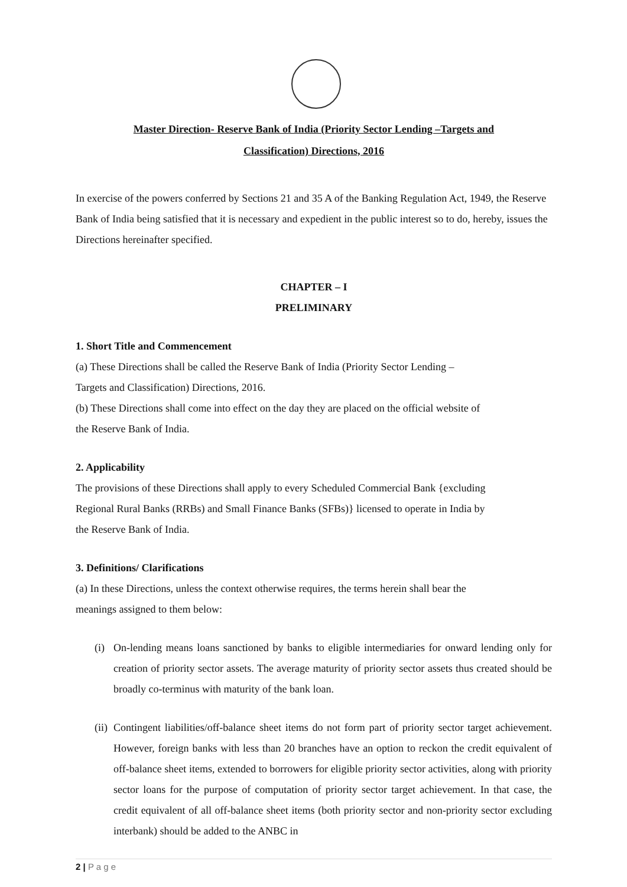Master Direction- Reserve Bank of India (Priority Sector Lending –Targets and
Classification) Directions, 2016
In exercise of the powers conferred by Sections 21 and 35 A of the Banking Regulation Act, 1949, the Reserve Bank of India being satisfied that it is necessary and expedient in the public interest so to do, hereby, issues the Directions hereinafter specified.
CHAPTER – I
PRELIMINARY
1. Short Title and Commencement
(a) These Directions shall be called the Reserve Bank of India (Priority Sector Lending –
Targets and Classification) Directions, 2016.
(b) These Directions shall come into effect on the day they are placed on the official website of
the Reserve Bank of India.
2. Applicability
The provisions of these Directions shall apply to every Scheduled Commercial Bank {excluding
Regional Rural Banks (RRBs) and Small Finance Banks (SFBs)} licensed to operate in India by
the Reserve Bank of India.
3. Definitions/ Clarifications
(a) In these Directions, unless the context otherwise requires, the terms herein shall bear the
meanings assigned to them below:
(i) On-lending means loans sanctioned by banks to eligible intermediaries for onward lending only for creation of priority sector assets. The average maturity of priority sector assets thus created should be broadly co-terminus with maturity of the bank loan.
(ii) Contingent liabilities/off-balance sheet items do not form part of priority sector target achievement. However, foreign banks with less than 20 branches have an option to reckon the credit equivalent of off-balance sheet items, extended to borrowers for eligible priority sector activities, along with priority sector loans for the purpose of computation of priority sector target achievement. In that case, the credit equivalent of all off-balance sheet items (both priority sector and non-priority sector excluding interbank) should be added to the ANBC in
2 | P a g e